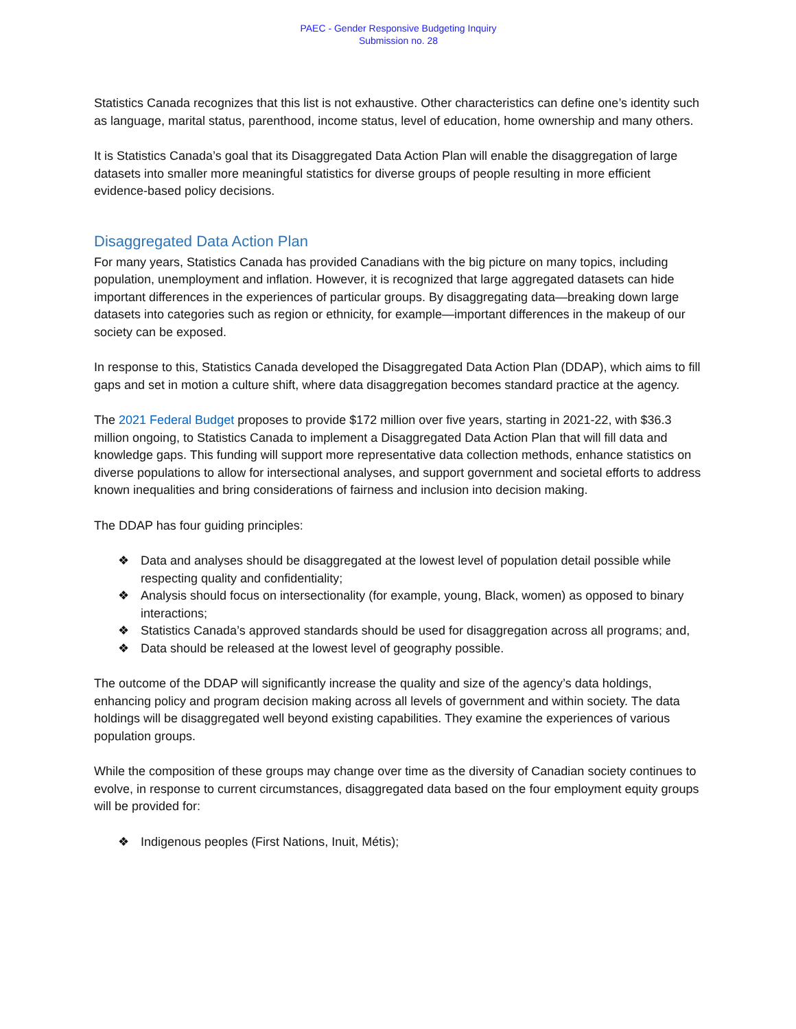PAEC - Gender Responsive Budgeting Inquiry
Submission no. 28
Statistics Canada recognizes that this list is not exhaustive. Other characteristics can define one’s identity such as language, marital status, parenthood, income status, level of education, home ownership and many others.
It is Statistics Canada’s goal that its Disaggregated Data Action Plan will enable the disaggregation of large datasets into smaller more meaningful statistics for diverse groups of people resulting in more efficient evidence-based policy decisions.
Disaggregated Data Action Plan
For many years, Statistics Canada has provided Canadians with the big picture on many topics, including population, unemployment and inflation. However, it is recognized that large aggregated datasets can hide important differences in the experiences of particular groups. By disaggregating data—breaking down large datasets into categories such as region or ethnicity, for example—important differences in the makeup of our society can be exposed.
In response to this, Statistics Canada developed the Disaggregated Data Action Plan (DDAP), which aims to fill gaps and set in motion a culture shift, where data disaggregation becomes standard practice at the agency.
The 2021 Federal Budget proposes to provide $172 million over five years, starting in 2021-22, with $36.3 million ongoing, to Statistics Canada to implement a Disaggregated Data Action Plan that will fill data and knowledge gaps. This funding will support more representative data collection methods, enhance statistics on diverse populations to allow for intersectional analyses, and support government and societal efforts to address known inequalities and bring considerations of fairness and inclusion into decision making.
The DDAP has four guiding principles:
❖ Data and analyses should be disaggregated at the lowest level of population detail possible while respecting quality and confidentiality;
❖ Analysis should focus on intersectionality (for example, young, Black, women) as opposed to binary interactions;
❖ Statistics Canada’s approved standards should be used for disaggregation across all programs; and,
❖ Data should be released at the lowest level of geography possible.
The outcome of the DDAP will significantly increase the quality and size of the agency’s data holdings, enhancing policy and program decision making across all levels of government and within society. The data holdings will be disaggregated well beyond existing capabilities. They examine the experiences of various population groups.
While the composition of these groups may change over time as the diversity of Canadian society continues to evolve, in response to current circumstances, disaggregated data based on the four employment equity groups will be provided for:
❖ Indigenous peoples (First Nations, Inuit, Métis);